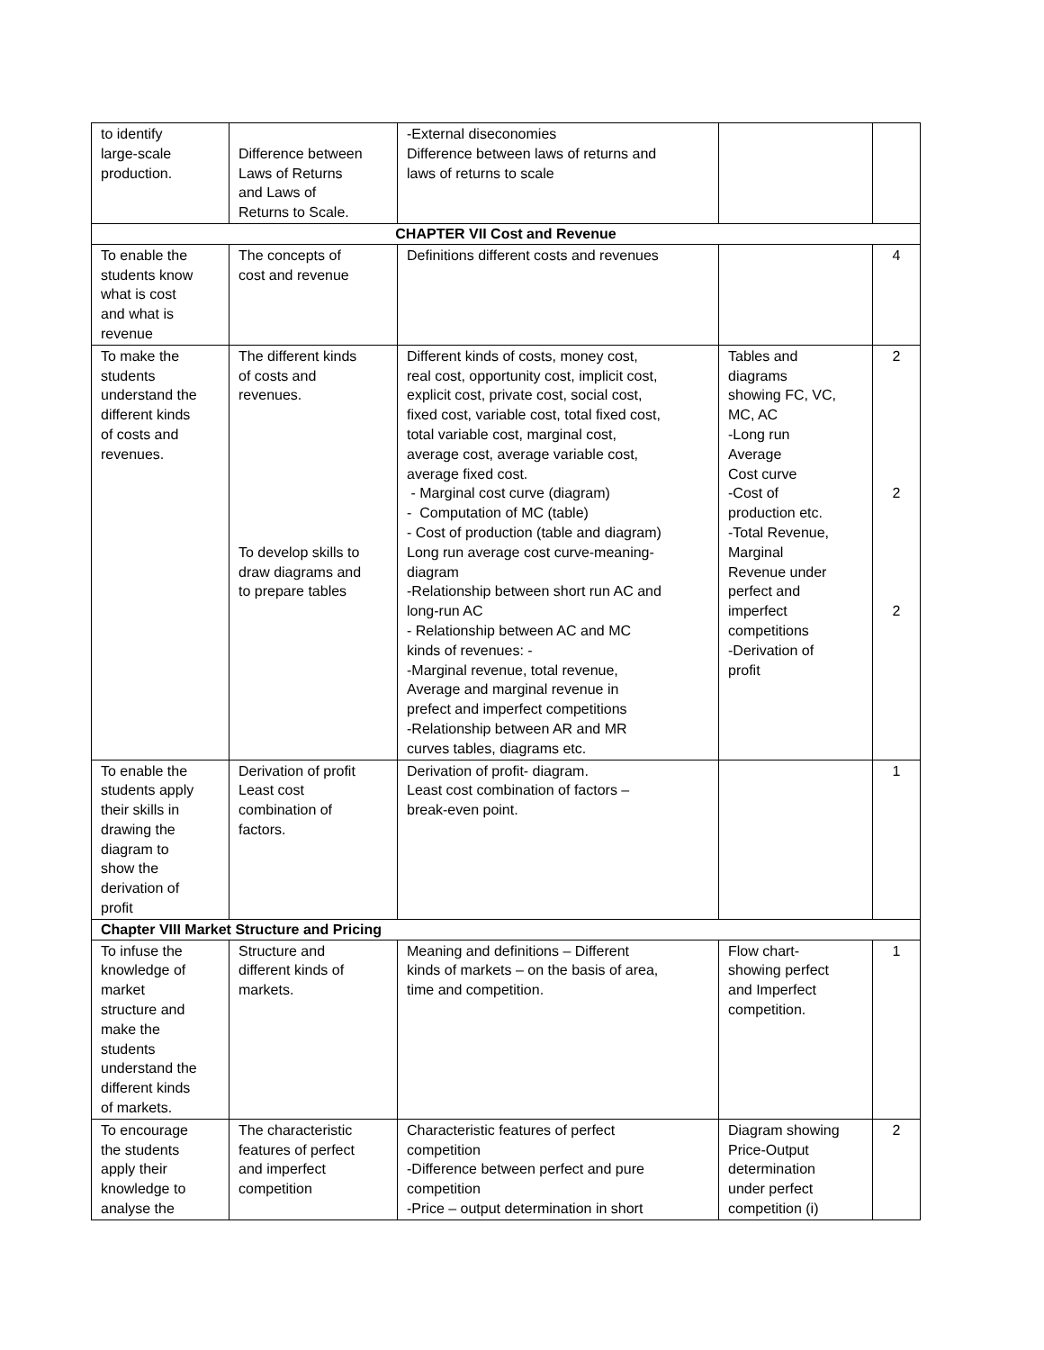| to identify large-scale production. | Difference between Laws of Returns and Laws of Returns to Scale. | -External diseconomies Difference between laws of returns and laws of returns to scale | | |
| CHAPTER VII Cost and Revenue | | | | |
| To enable the students know what is cost and what is revenue | The concepts of cost and revenue | Definitions different costs and revenues | | 4 |
| To make the students understand the different kinds of costs and revenues. | The different kinds of costs and revenues. To develop skills to draw diagrams and to prepare tables | Different kinds of costs, money cost, real cost, opportunity cost, implicit cost, explicit cost, private cost, social cost, fixed cost, variable cost, total fixed cost, total variable cost, marginal cost, average cost, average variable cost, average fixed cost. - Marginal cost curve (diagram) - Computation of MC (table) - Cost of production (table and diagram) Long run average cost curve-meaning- diagram -Relationship between short run AC and long-run AC - Relationship between AC and MC kinds of revenues: - -Marginal revenue, total revenue, Average and marginal revenue in prefect and imperfect competitions -Relationship between AR and MR curves tables, diagrams etc. | Tables and diagrams showing FC, VC, MC, AC -Long run Average Cost curve -Cost of production etc. -Total Revenue, Marginal Revenue under perfect and imperfect competitions -Derivation of profit | 2 2 2 |
| To enable the students apply their skills in drawing the diagram to show the derivation of profit | Derivation of profit Least cost combination of factors. | Derivation of profit- diagram. Least cost combination of factors – break-even point. | | 1 |
| Chapter VIII Market Structure and Pricing | | | | |
| To infuse the knowledge of market structure and make the students understand the different kinds of markets. | Structure and different kinds of markets. | Meaning and definitions – Different kinds of markets – on the basis of area, time and competition. | Flow chart- showing perfect and Imperfect competition. | 1 |
| To encourage the students apply their knowledge to analyse the | The characteristic features of perfect and imperfect competition | Characteristic features of perfect competition -Difference between perfect and pure competition -Price – output determination in short | Diagram showing Price-Output determination under perfect competition (i) | 2 |